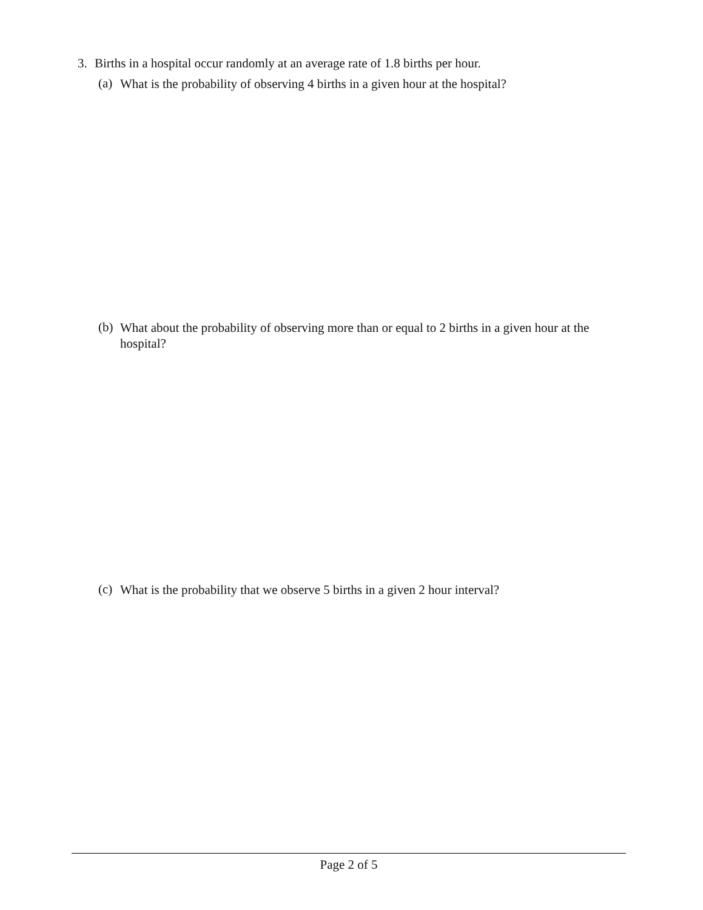3. Births in a hospital occur randomly at an average rate of 1.8 births per hour.
(a) What is the probability of observing 4 births in a given hour at the hospital?
(b) What about the probability of observing more than or equal to 2 births in a given hour at the hospital?
(c) What is the probability that we observe 5 births in a given 2 hour interval?
Page 2 of 5